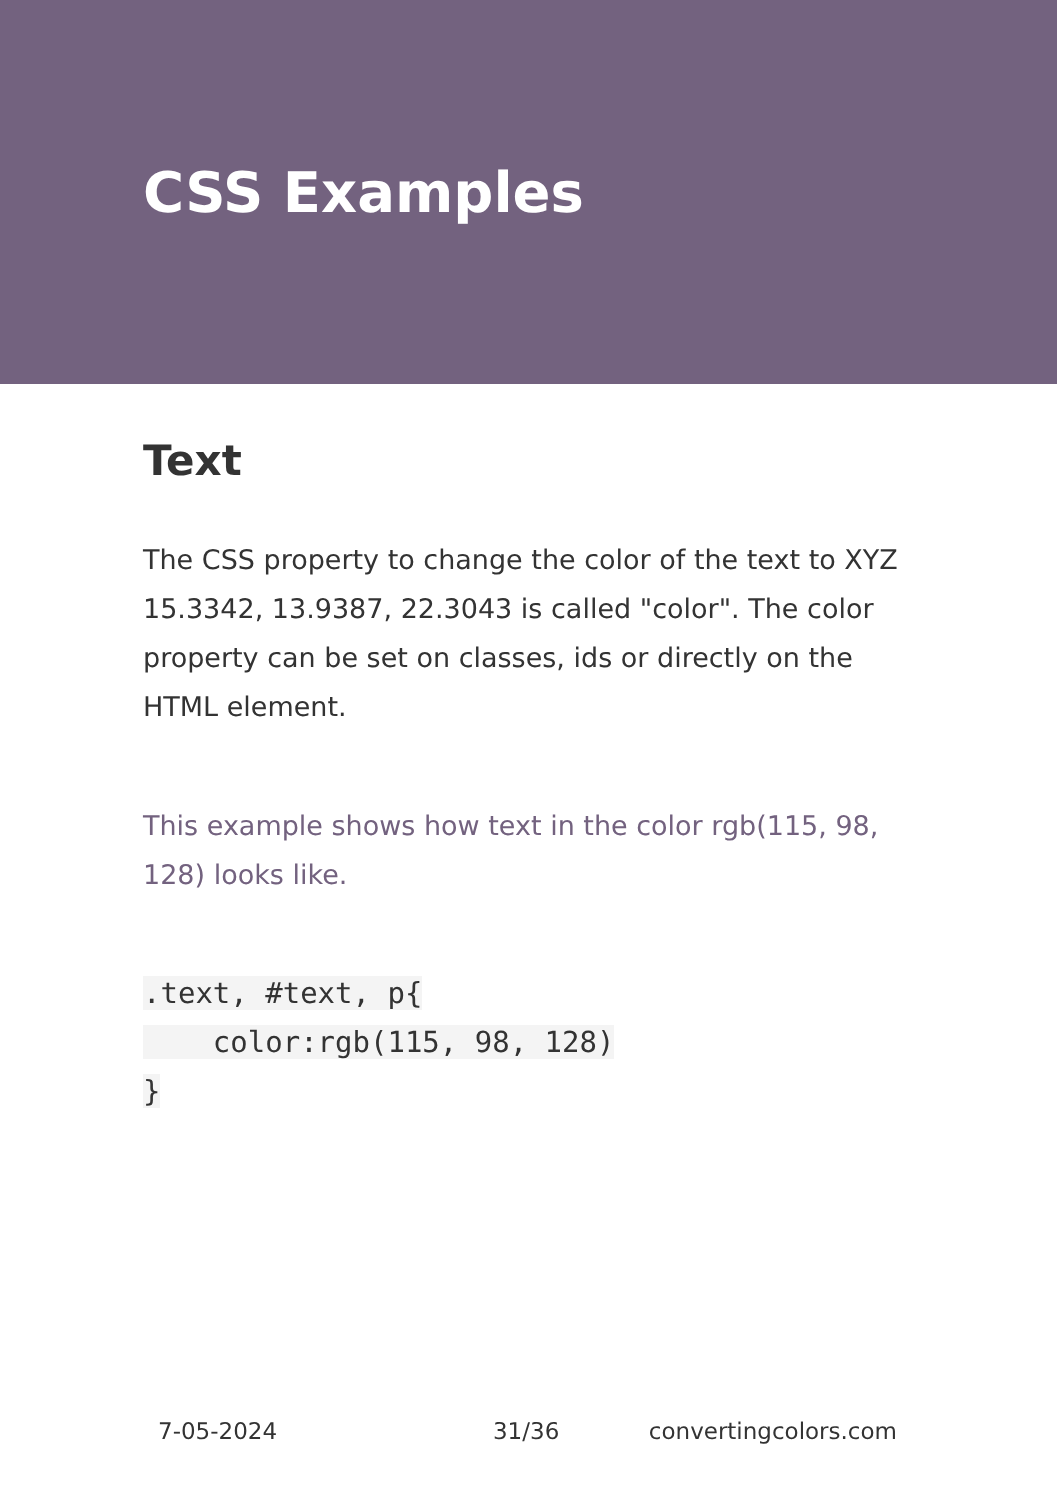CSS Examples
Text
The CSS property to change the color of the text to XYZ 15.3342, 13.9387, 22.3043 is called "color". The color property can be set on classes, ids or directly on the HTML element.
This example shows how text in the color rgb(115, 98, 128) looks like.
.text, #text, p{
    color:rgb(115, 98, 128)
}
7-05-2024 31/36 convertingcolors.com